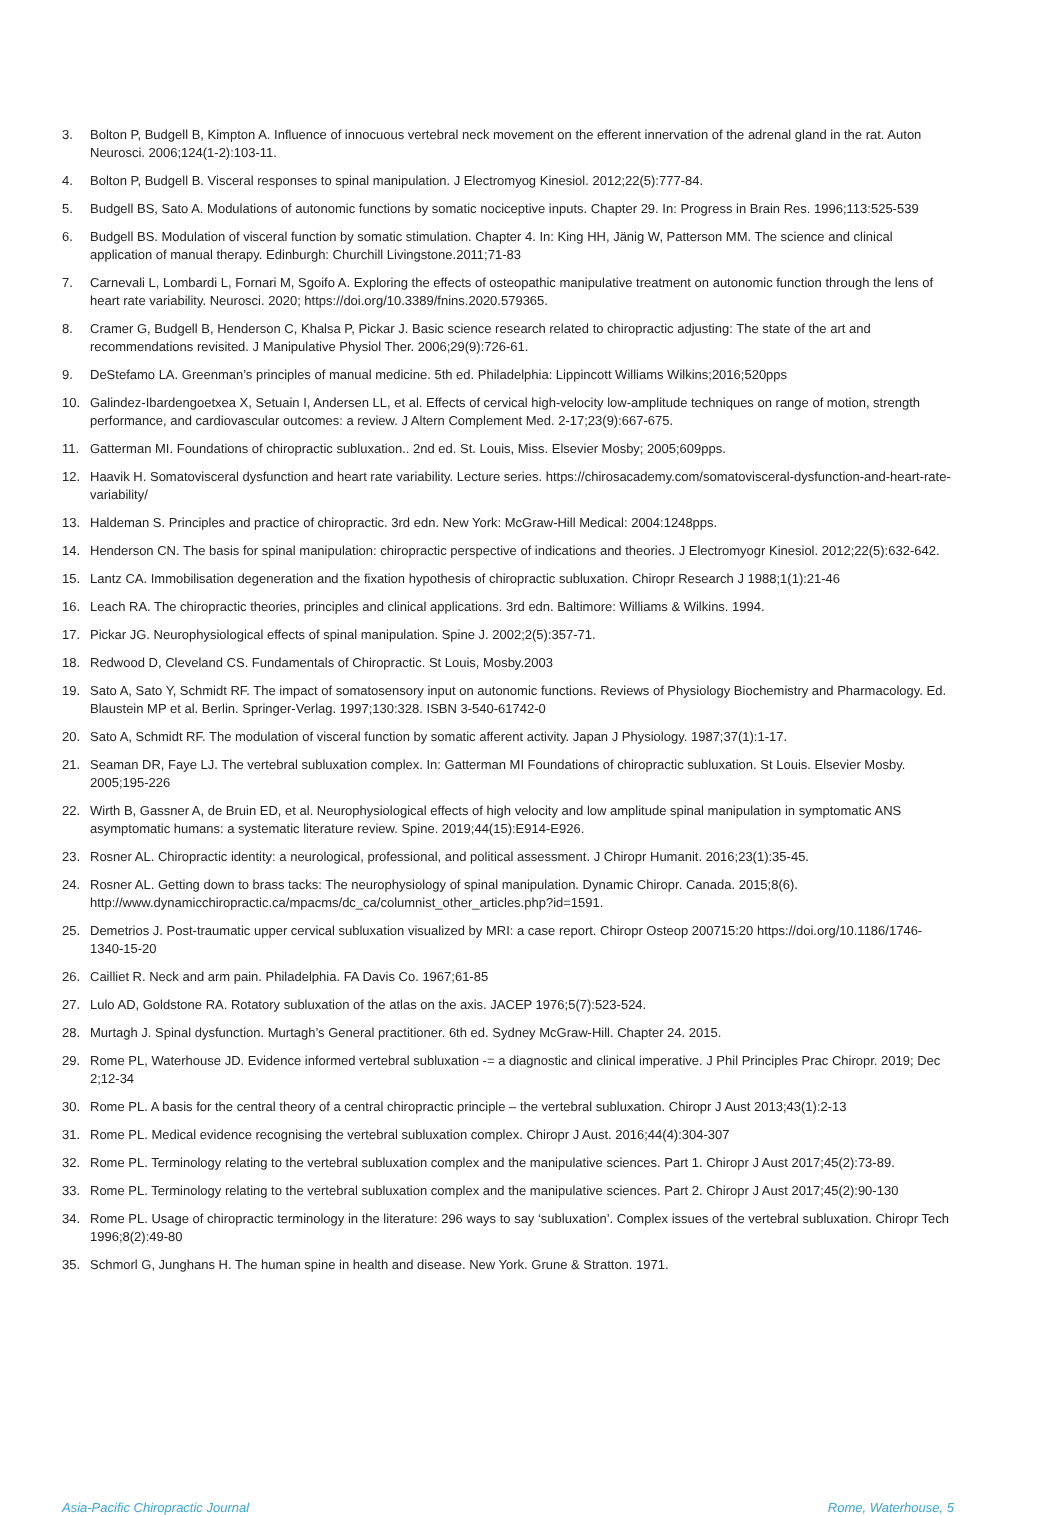3. Bolton P, Budgell B, Kimpton A. Influence of innocuous vertebral neck movement on the efferent innervation of the adrenal gland in the rat. Auton Neurosci. 2006;124(1-2):103-11.
4. Bolton P, Budgell B. Visceral responses to spinal manipulation. J Electromyog Kinesiol. 2012;22(5):777-84.
5. Budgell BS, Sato A. Modulations of autonomic functions by somatic nociceptive inputs. Chapter 29. In: Progress in Brain Res. 1996;113:525-539
6. Budgell BS. Modulation of visceral function by somatic stimulation. Chapter 4. In: King HH, Jänig W, Patterson MM. The science and clinical application of manual therapy. Edinburgh: Churchill Livingstone.2011;71-83
7. Carnevali L, Lombardi L, Fornari M, Sgoifo A. Exploring the effects of osteopathic manipulative treatment on autonomic function through the lens of heart rate variability. Neurosci. 2020; https://doi.org/10.3389/fnins.2020.579365.
8. Cramer G, Budgell B, Henderson C, Khalsa P, Pickar J. Basic science research related to chiropractic adjusting: The state of the art and recommendations revisited. J Manipulative Physiol Ther. 2006;29(9):726-61.
9. DeStefamo LA. Greenman’s principles of manual medicine. 5th ed. Philadelphia: Lippincott Williams Wilkins;2016;520pps
10. Galindez-Ibardengoetxea X, Setuain I, Andersen LL, et al. Effects of cervical high-velocity low-amplitude techniques on range of motion, strength performance, and cardiovascular outcomes: a review. J Altern Complement Med. 2-17;23(9):667-675.
11. Gatterman MI. Foundations of chiropractic subluxation.. 2nd ed. St. Louis, Miss. Elsevier Mosby; 2005;609pps.
12. Haavik H. Somatovisceral dysfunction and heart rate variability. Lecture series. https://chirosacademy.com/somatovisceral-dysfunction-and-heart-rate-variability/
13. Haldeman S. Principles and practice of chiropractic. 3rd edn. New York: McGraw-Hill Medical: 2004:1248pps.
14. Henderson CN. The basis for spinal manipulation: chiropractic perspective of indications and theories. J Electromyogr Kinesiol. 2012;22(5):632-642.
15. Lantz CA. Immobilisation degeneration and the fixation hypothesis of chiropractic subluxation. Chiropr Research J 1988;1(1):21-46
16. Leach RA. The chiropractic theories, principles and clinical applications. 3rd edn. Baltimore: Williams & Wilkins. 1994.
17. Pickar JG. Neurophysiological effects of spinal manipulation. Spine J. 2002;2(5):357-71.
18. Redwood D, Cleveland CS. Fundamentals of Chiropractic. St Louis, Mosby.2003
19. Sato A, Sato Y, Schmidt RF. The impact of somatosensory input on autonomic functions. Reviews of Physiology Biochemistry and Pharmacology. Ed. Blaustein MP et al. Berlin. Springer-Verlag. 1997;130:328. ISBN 3-540-61742-0
20. Sato A, Schmidt RF. The modulation of visceral function by somatic afferent activity. Japan J Physiology. 1987;37(1):1-17.
21. Seaman DR, Faye LJ. The vertebral subluxation complex. In: Gatterman MI Foundations of chiropractic subluxation. St Louis. Elsevier Mosby. 2005;195-226
22. Wirth B, Gassner A, de Bruin ED, et al. Neurophysiological effects of high velocity and low amplitude spinal manipulation in symptomatic ANS asymptomatic humans: a systematic literature review. Spine. 2019;44(15):E914-E926.
23. Rosner AL. Chiropractic identity: a neurological, professional, and political assessment. J Chiropr Humanit. 2016;23(1):35-45.
24. Rosner AL. Getting down to brass tacks: The neurophysiology of spinal manipulation. Dynamic Chiropr. Canada. 2015;8(6). http://www.dynamicchiropractic.ca/mpacms/dc_ca/columnist_other_articles.php?id=1591.
25. Demetrios J. Post-traumatic upper cervical subluxation visualized by MRI: a case report. Chiropr Osteop 200715:20 https://doi.org/10.1186/1746-1340-15-20
26. Cailliet R. Neck and arm pain. Philadelphia. FA Davis Co. 1967;61-85
27. Lulo AD, Goldstone RA. Rotatory subluxation of the atlas on the axis. JACEP 1976;5(7):523-524.
28. Murtagh J. Spinal dysfunction. Murtagh’s General practitioner. 6th ed. Sydney McGraw-Hill. Chapter 24. 2015.
29. Rome PL, Waterhouse JD. Evidence informed vertebral subluxation -= a diagnostic and clinical imperative. J Phil Principles Prac Chiropr. 2019; Dec 2;12-34
30. Rome PL. A basis for the central theory of a central chiropractic principle – the vertebral subluxation. Chiropr J Aust 2013;43(1):2-13
31. Rome PL. Medical evidence recognising the vertebral subluxation complex. Chiropr J Aust. 2016;44(4):304-307
32. Rome PL. Terminology relating to the vertebral subluxation complex and the manipulative sciences. Part 1. Chiropr J Aust 2017;45(2):73-89.
33. Rome PL. Terminology relating to the vertebral subluxation complex and the manipulative sciences. Part 2. Chiropr J Aust 2017;45(2):90-130
34. Rome PL. Usage of chiropractic terminology in the literature: 296 ways to say ‘subluxation’. Complex issues of the vertebral subluxation. Chiropr Tech 1996;8(2):49-80
35. Schmorl G, Junghans H. The human spine in health and disease. New York. Grune & Stratton. 1971.
Asia-Pacific Chiropractic Journal Rome, Waterhouse, 5